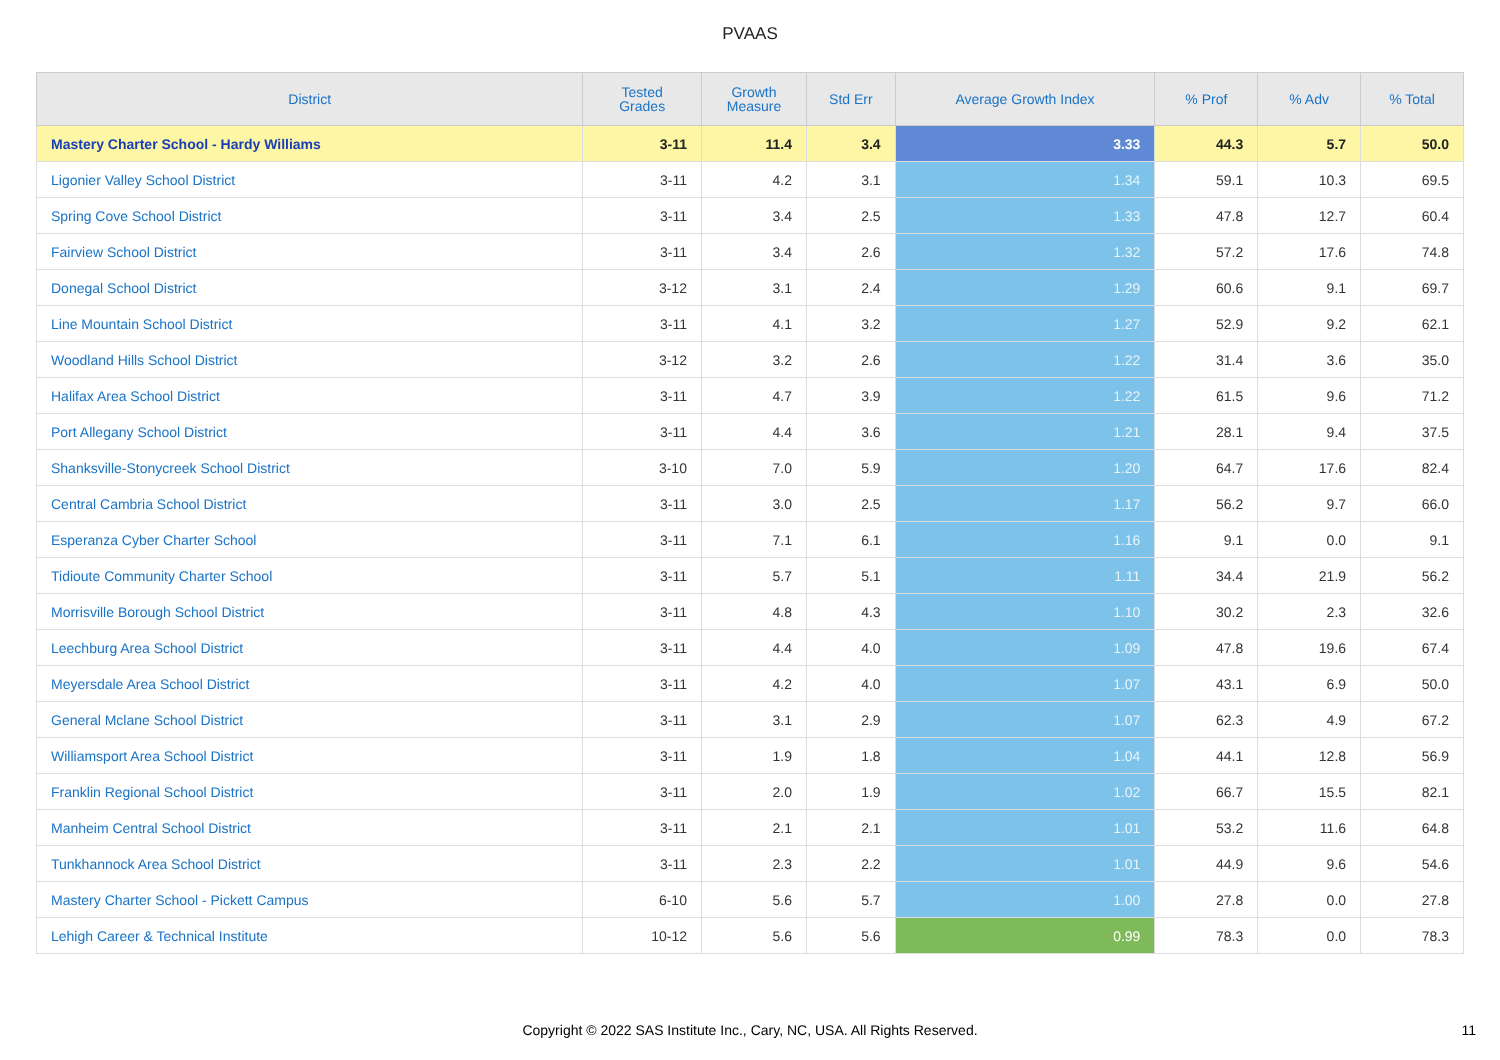PVAAS
| District | Tested Grades | Growth Measure | Std Err | Average Growth Index | % Prof | % Adv | % Total |
| --- | --- | --- | --- | --- | --- | --- | --- |
| Mastery Charter School - Hardy Williams | 3-11 | 11.4 | 3.4 | 3.33 | 44.3 | 5.7 | 50.0 |
| Ligonier Valley School District | 3-11 | 4.2 | 3.1 | 1.34 | 59.1 | 10.3 | 69.5 |
| Spring Cove School District | 3-11 | 3.4 | 2.5 | 1.33 | 47.8 | 12.7 | 60.4 |
| Fairview School District | 3-11 | 3.4 | 2.6 | 1.32 | 57.2 | 17.6 | 74.8 |
| Donegal School District | 3-12 | 3.1 | 2.4 | 1.29 | 60.6 | 9.1 | 69.7 |
| Line Mountain School District | 3-11 | 4.1 | 3.2 | 1.27 | 52.9 | 9.2 | 62.1 |
| Woodland Hills School District | 3-12 | 3.2 | 2.6 | 1.22 | 31.4 | 3.6 | 35.0 |
| Halifax Area School District | 3-11 | 4.7 | 3.9 | 1.22 | 61.5 | 9.6 | 71.2 |
| Port Allegany School District | 3-11 | 4.4 | 3.6 | 1.21 | 28.1 | 9.4 | 37.5 |
| Shanksville-Stonycreek School District | 3-10 | 7.0 | 5.9 | 1.20 | 64.7 | 17.6 | 82.4 |
| Central Cambria School District | 3-11 | 3.0 | 2.5 | 1.17 | 56.2 | 9.7 | 66.0 |
| Esperanza Cyber Charter School | 3-11 | 7.1 | 6.1 | 1.16 | 9.1 | 0.0 | 9.1 |
| Tidioute Community Charter School | 3-11 | 5.7 | 5.1 | 1.11 | 34.4 | 21.9 | 56.2 |
| Morrisville Borough School District | 3-11 | 4.8 | 4.3 | 1.10 | 30.2 | 2.3 | 32.6 |
| Leechburg Area School District | 3-11 | 4.4 | 4.0 | 1.09 | 47.8 | 19.6 | 67.4 |
| Meyersdale Area School District | 3-11 | 4.2 | 4.0 | 1.07 | 43.1 | 6.9 | 50.0 |
| General Mclane School District | 3-11 | 3.1 | 2.9 | 1.07 | 62.3 | 4.9 | 67.2 |
| Williamsport Area School District | 3-11 | 1.9 | 1.8 | 1.04 | 44.1 | 12.8 | 56.9 |
| Franklin Regional School District | 3-11 | 2.0 | 1.9 | 1.02 | 66.7 | 15.5 | 82.1 |
| Manheim Central School District | 3-11 | 2.1 | 2.1 | 1.01 | 53.2 | 11.6 | 64.8 |
| Tunkhannock Area School District | 3-11 | 2.3 | 2.2 | 1.01 | 44.9 | 9.6 | 54.6 |
| Mastery Charter School - Pickett Campus | 6-10 | 5.6 | 5.7 | 1.00 | 27.8 | 0.0 | 27.8 |
| Lehigh Career & Technical Institute | 10-12 | 5.6 | 5.6 | 0.99 | 78.3 | 0.0 | 78.3 |
Copyright © 2022 SAS Institute Inc., Cary, NC, USA. All Rights Reserved. 11